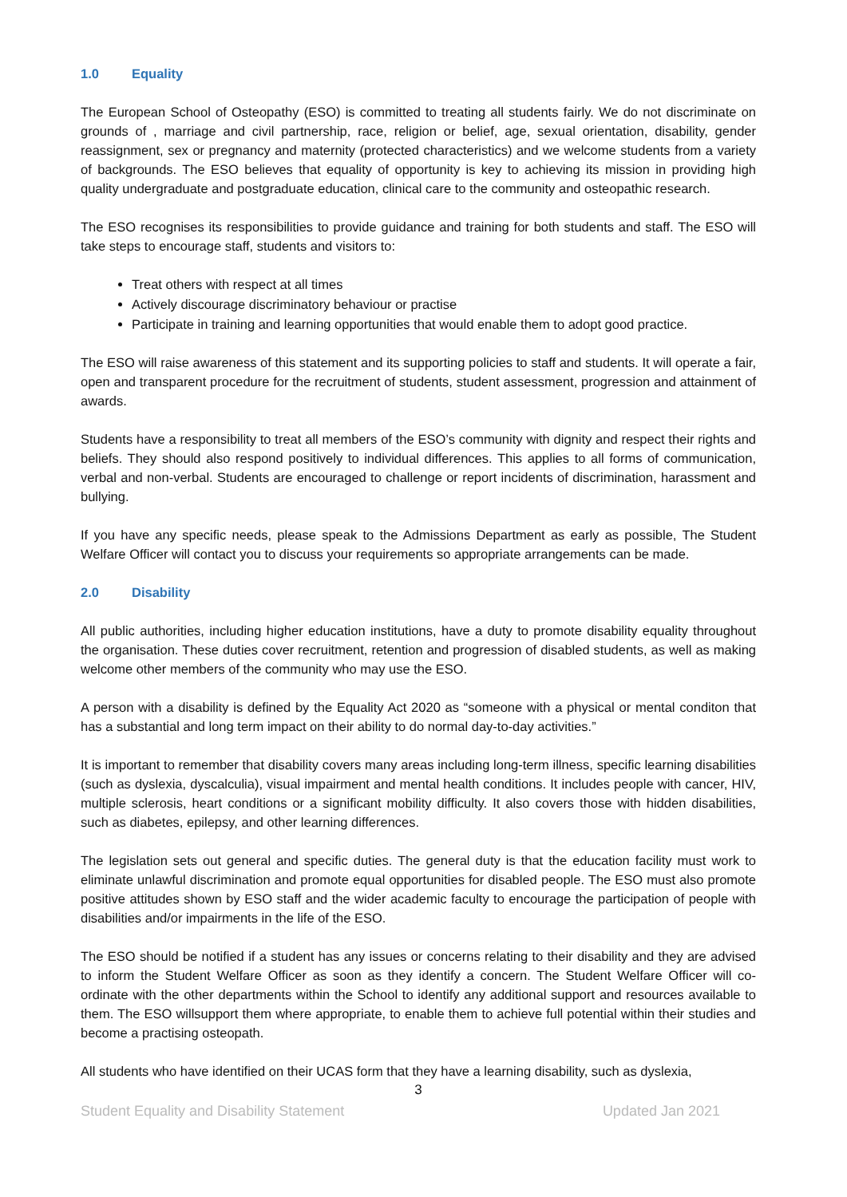1.0 Equality
The European School of Osteopathy (ESO) is committed to treating all students fairly. We do not discriminate on grounds of , marriage and civil partnership, race, religion or belief, age, sexual orientation, disability, gender reassignment, sex or pregnancy and maternity (protected characteristics) and we welcome students from a variety of backgrounds. The ESO believes that equality of opportunity is key to achieving its mission in providing high quality undergraduate and postgraduate education, clinical care to the community and osteopathic research.
The ESO recognises its responsibilities to provide guidance and training for both students and staff. The ESO will take steps to encourage staff, students and visitors to:
Treat others with respect at all times
Actively discourage discriminatory behaviour or practise
Participate in training and learning opportunities that would enable them to adopt good practice.
The ESO will raise awareness of this statement and its supporting policies to staff and students. It will operate a fair, open and transparent procedure for the recruitment of students, student assessment, progression and attainment of awards.
Students have a responsibility to treat all members of the ESO’s community with dignity and respect their rights and beliefs. They should also respond positively to individual differences. This applies to all forms of communication, verbal and non-verbal. Students are encouraged to challenge or report incidents of discrimination, harassment and bullying.
If you have any specific needs, please speak to the Admissions Department as early as possible, The Student Welfare Officer will contact you to discuss your requirements so appropriate arrangements can be made.
2.0 Disability
All public authorities, including higher education institutions, have a duty to promote disability equality throughout the organisation. These duties cover recruitment, retention and progression of disabled students, as well as making welcome other members of the community who may use the ESO.
A person with a disability is defined by the Equality Act 2020 as “someone with a physical or mental conditon that has a substantial and long term impact on their ability to do normal day-to-day activities.”
It is important to remember that disability covers many areas including long-term illness, specific learning disabilities (such as dyslexia, dyscalculia), visual impairment and mental health conditions. It includes people with cancer, HIV, multiple sclerosis, heart conditions or a significant mobility difficulty. It also covers those with hidden disabilities, such as diabetes, epilepsy, and other learning differences.
The legislation sets out general and specific duties. The general duty is that the education facility must work to eliminate unlawful discrimination and promote equal opportunities for disabled people. The ESO must also promote positive attitudes shown by ESO staff and the wider academic faculty to encourage the participation of people with disabilities and/or impairments in the life of the ESO.
The ESO should be notified if a student has any issues or concerns relating to their disability and they are advised to inform the Student Welfare Officer as soon as they identify a concern. The Student Welfare Officer will co-ordinate with the other departments within the School to identify any additional support and resources available to them. The ESO willsupport them where appropriate, to enable them to achieve full potential within their studies and become a practising osteopath.
All students who have identified on their UCAS form that they have a learning disability, such as dyslexia,
3
Student Equality and Disability Statement Updated Jan 2021